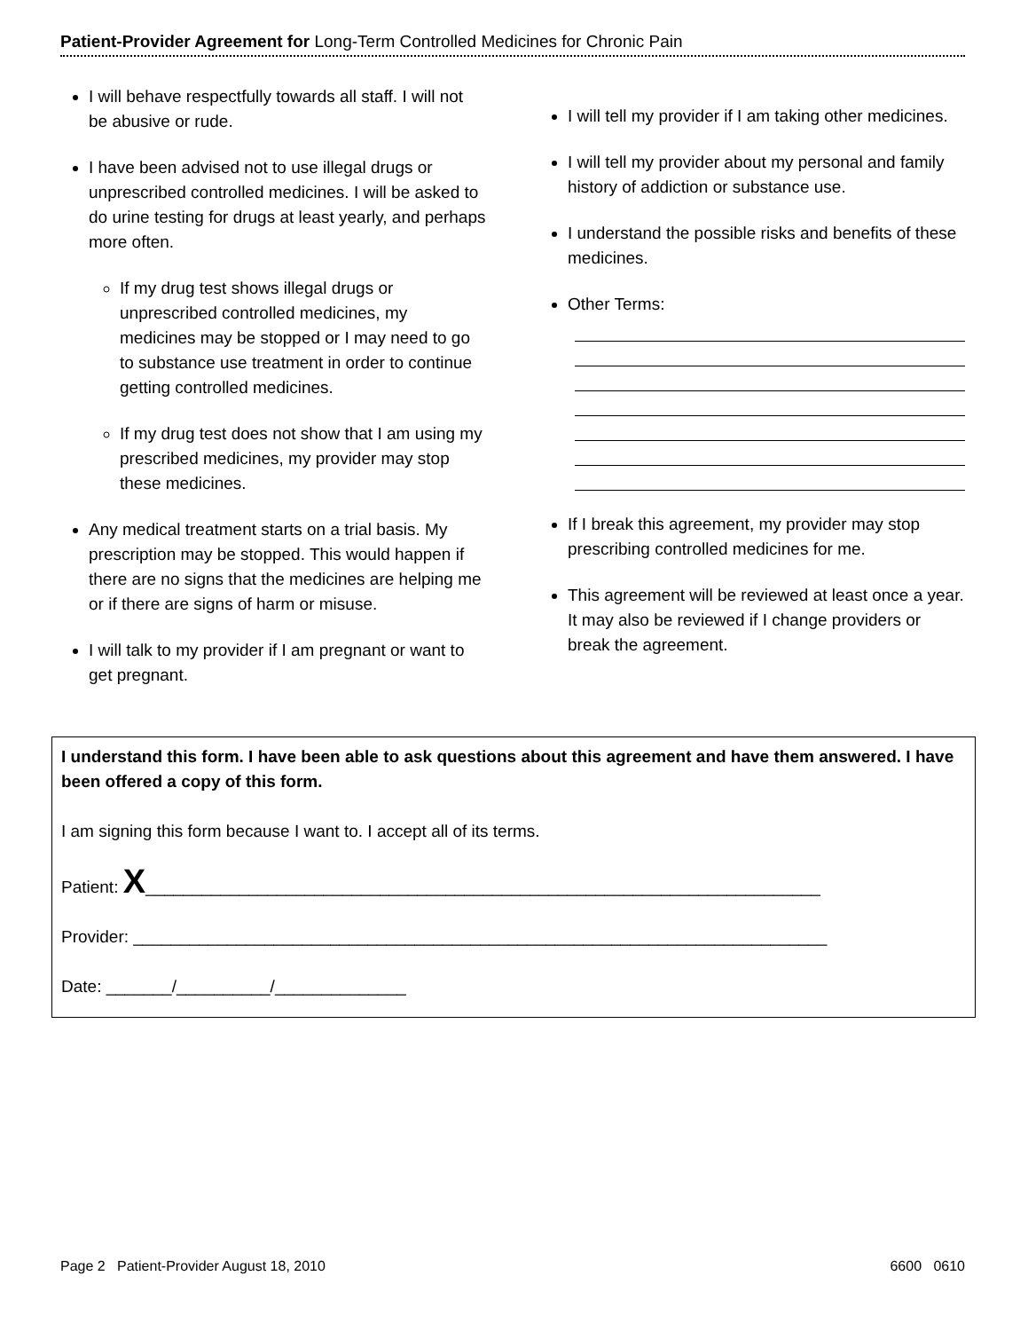Patient-Provider Agreement for Long-Term Controlled Medicines for Chronic Pain
I will behave respectfully towards all staff. I will not be abusive or rude.
I have been advised not to use illegal drugs or unprescribed controlled medicines. I will be asked to do urine testing for drugs at least yearly, and perhaps more often.
If my drug test shows illegal drugs or unprescribed controlled medicines, my medicines may be stopped or I may need to go to substance use treatment in order to continue getting controlled medicines.
If my drug test does not show that I am using my prescribed medicines, my provider may stop these medicines.
Any medical treatment starts on a trial basis. My prescription may be stopped. This would happen if there are no signs that the medicines are helping me or if there are signs of harm or misuse.
I will talk to my provider if I am pregnant or want to get pregnant.
I will tell my provider if I am taking other medicines.
I will tell my provider about my personal and family history of addiction or substance use.
I understand the possible risks and benefits of these medicines.
Other Terms:
If I break this agreement, my provider may stop prescribing controlled medicines for me.
This agreement will be reviewed at least once a year. It may also be reviewed if I change providers or break the agreement.
I understand this form. I have been able to ask questions about this agreement and have them answered. I have been offered a copy of this form.
I am signing this form because I want to. I accept all of its terms.
Patient: X________________________________________________________________________
Provider: __________________________________________________________________________
Date: _______/__________/______________
Page 2 Patient-Provider August 18, 2010 6600 0610